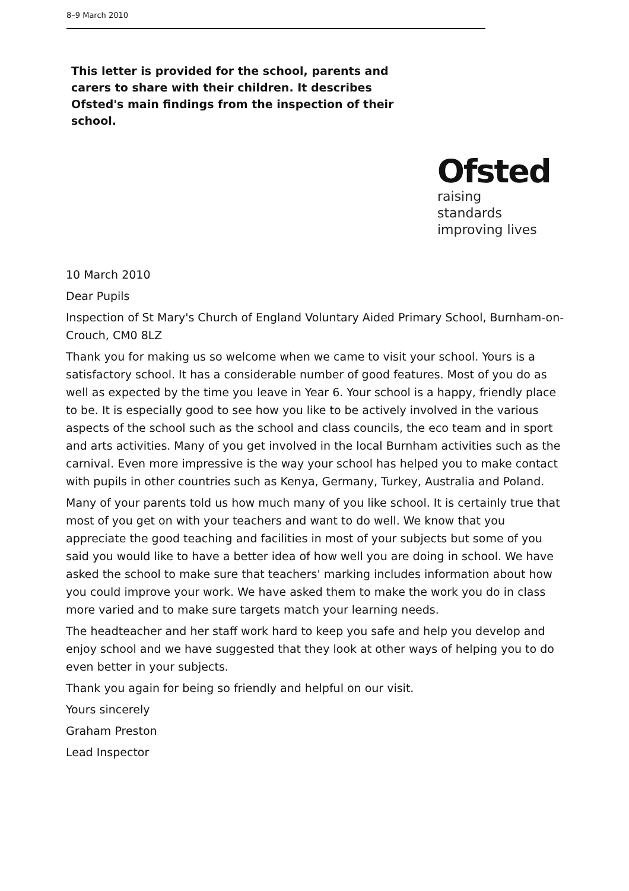8–9 March 2010
This letter is provided for the school, parents and carers to share with their children. It describes Ofsted's main findings from the inspection of their school.
Ofsted
raising standards
improving lives
10 March 2010
Dear Pupils
Inspection of St Mary's Church of England Voluntary Aided Primary School, Burnham-on-Crouch, CM0 8LZ
Thank you for making us so welcome when we came to visit your school. Yours is a satisfactory school. It has a considerable number of good features. Most of you do as well as expected by the time you leave in Year 6. Your school is a happy, friendly place to be. It is especially good to see how you like to be actively involved in the various aspects of the school such as the school and class councils, the eco team and in sport and arts activities. Many of you get involved in the local Burnham activities such as the carnival. Even more impressive is the way your school has helped you to make contact with pupils in other countries such as Kenya, Germany, Turkey, Australia and Poland.
Many of your parents told us how much many of you like school. It is certainly true that most of you get on with your teachers and want to do well. We know that you appreciate the good teaching and facilities in most of your subjects but some of you said you would like to have a better idea of how well you are doing in school. We have asked the school to make sure that teachers' marking includes information about how you could improve your work. We have asked them to make the work you do in class more varied and to make sure targets match your learning needs.
The headteacher and her staff work hard to keep you safe and help you develop and enjoy school and we have suggested that they look at other ways of helping you to do even better in your subjects.
Thank you again for being so friendly and helpful on our visit.
Yours sincerely
Graham Preston
Lead Inspector